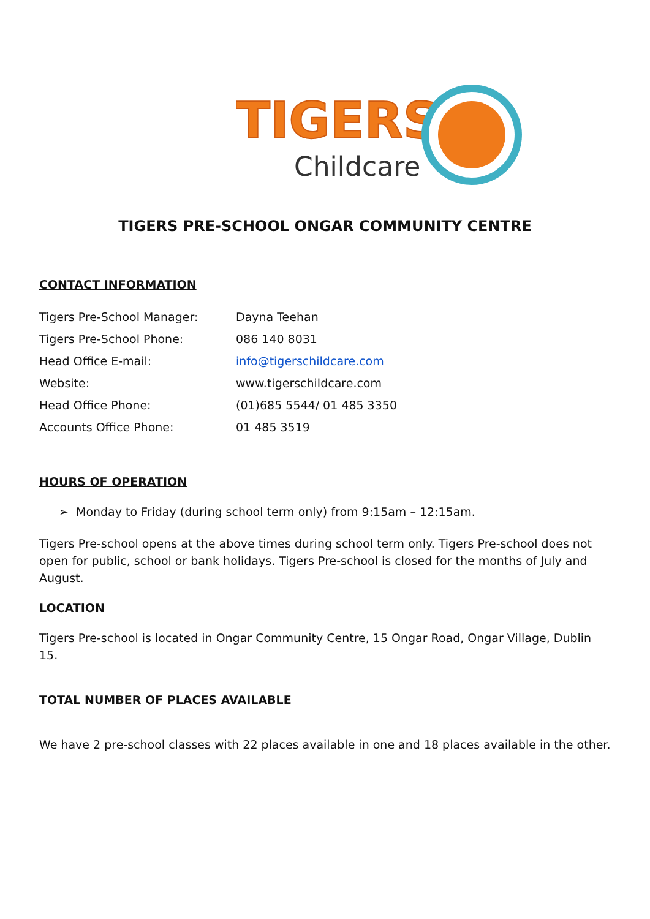TIGERS
Childcare
TIGERS PRE-SCHOOL ONGAR COMMUNITY CENTRE
CONTACT INFORMATION
| Tigers Pre-School Manager: | Dayna Teehan |
| Tigers Pre-School Phone: | 086 140 8031 |
| Head Office E-mail: | info@tigerschildcare.com |
| Website: | www.tigerschildcare.com |
| Head Office Phone: | (01)685 5544/ 01 485 3350 |
| Accounts Office Phone: | 01 485 3519 |
HOURS OF OPERATION
➢ Monday to Friday (during school term only) from 9:15am – 12:15am.
Tigers Pre-school opens at the above times during school term only. Tigers Pre-school does not open for public, school or bank holidays. Tigers Pre-school is closed for the months of July and August.
LOCATION
Tigers Pre-school is located in Ongar Community Centre, 15 Ongar Road, Ongar Village, Dublin 15.
TOTAL NUMBER OF PLACES AVAILABLE
We have 2 pre-school classes with 22 places available in one and 18 places available in the other.